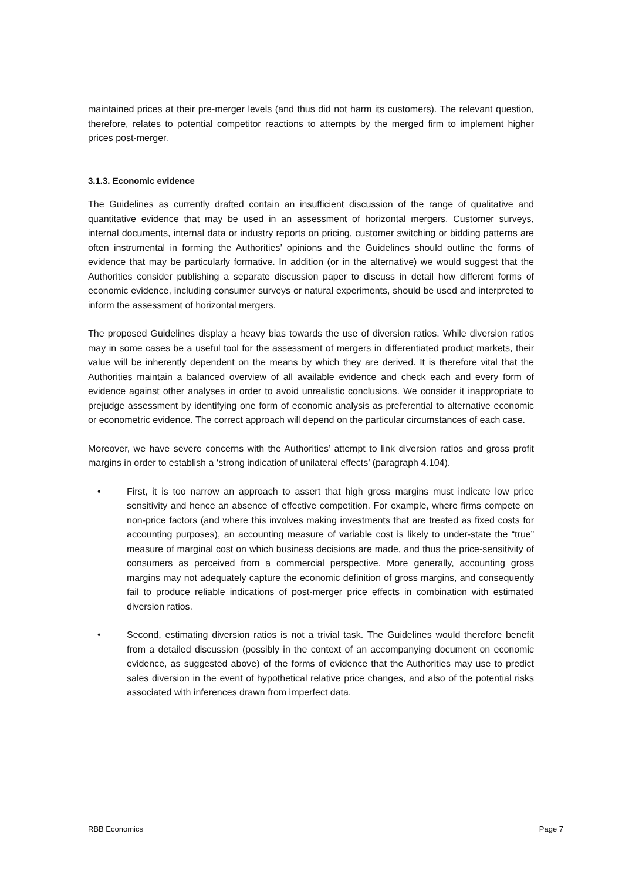maintained prices at their pre-merger levels (and thus did not harm its customers). The relevant question, therefore, relates to potential competitor reactions to attempts by the merged firm to implement higher prices post-merger.
3.1.3. Economic evidence
The Guidelines as currently drafted contain an insufficient discussion of the range of qualitative and quantitative evidence that may be used in an assessment of horizontal mergers. Customer surveys, internal documents, internal data or industry reports on pricing, customer switching or bidding patterns are often instrumental in forming the Authorities’ opinions and the Guidelines should outline the forms of evidence that may be particularly formative. In addition (or in the alternative) we would suggest that the Authorities consider publishing a separate discussion paper to discuss in detail how different forms of economic evidence, including consumer surveys or natural experiments, should be used and interpreted to inform the assessment of horizontal mergers.
The proposed Guidelines display a heavy bias towards the use of diversion ratios. While diversion ratios may in some cases be a useful tool for the assessment of mergers in differentiated product markets, their value will be inherently dependent on the means by which they are derived. It is therefore vital that the Authorities maintain a balanced overview of all available evidence and check each and every form of evidence against other analyses in order to avoid unrealistic conclusions. We consider it inappropriate to prejudge assessment by identifying one form of economic analysis as preferential to alternative economic or econometric evidence. The correct approach will depend on the particular circumstances of each case.
Moreover, we have severe concerns with the Authorities’ attempt to link diversion ratios and gross profit margins in order to establish a ‘strong indication of unilateral effects’ (paragraph 4.104).
• First, it is too narrow an approach to assert that high gross margins must indicate low price sensitivity and hence an absence of effective competition. For example, where firms compete on non-price factors (and where this involves making investments that are treated as fixed costs for accounting purposes), an accounting measure of variable cost is likely to under-state the “true” measure of marginal cost on which business decisions are made, and thus the price-sensitivity of consumers as perceived from a commercial perspective. More generally, accounting gross margins may not adequately capture the economic definition of gross margins, and consequently fail to produce reliable indications of post-merger price effects in combination with estimated diversion ratios.
• Second, estimating diversion ratios is not a trivial task. The Guidelines would therefore benefit from a detailed discussion (possibly in the context of an accompanying document on economic evidence, as suggested above) of the forms of evidence that the Authorities may use to predict sales diversion in the event of hypothetical relative price changes, and also of the potential risks associated with inferences drawn from imperfect data.
RBB Economics Page 7